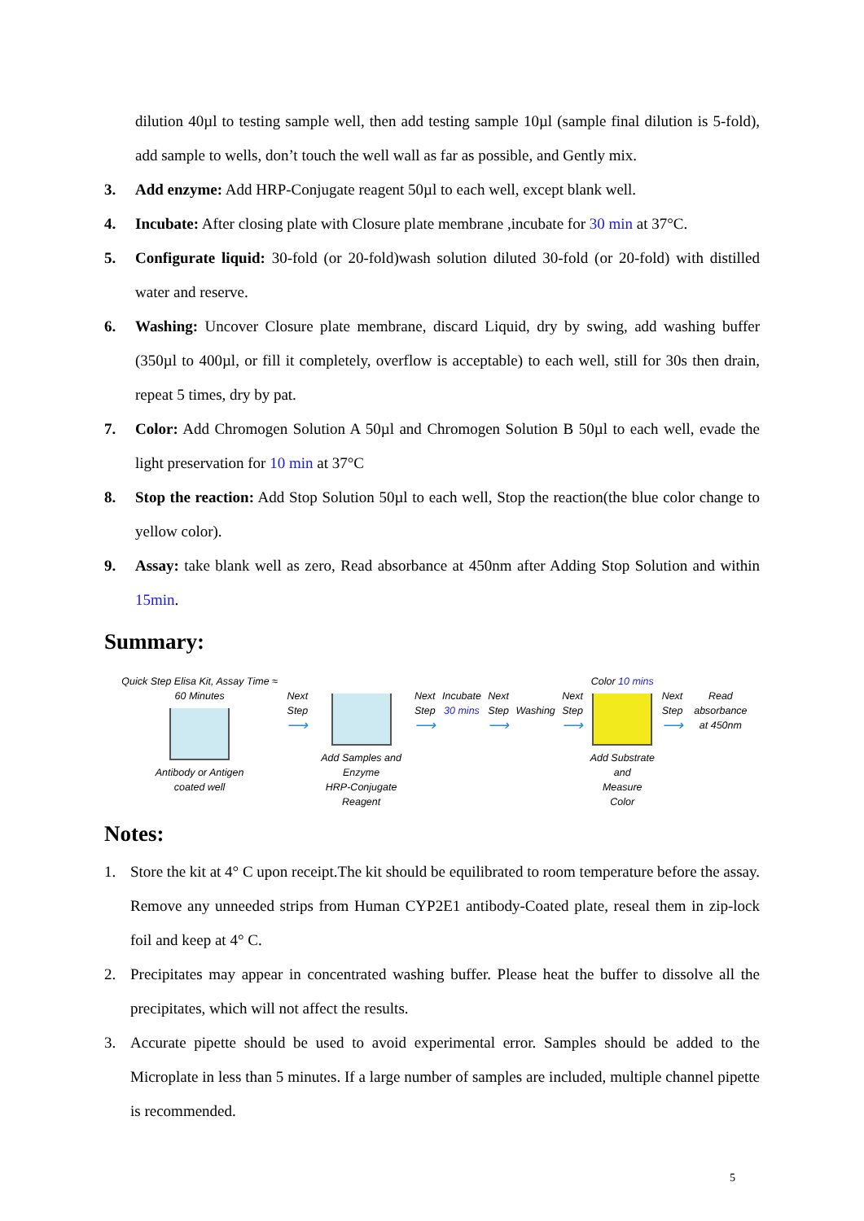dilution 40µl to testing sample well, then add testing sample 10µl (sample final dilution is 5-fold), add sample to wells, don’t touch the well wall as far as possible, and Gently mix.
3. Add enzyme: Add HRP-Conjugate reagent 50µl to each well, except blank well.
4. Incubate: After closing plate with Closure plate membrane ,incubate for 30 min at 37°C.
5. Configurate liquid: 30-fold (or 20-fold)wash solution diluted 30-fold (or 20-fold) with distilled water and reserve.
6. Washing: Uncover Closure plate membrane, discard Liquid, dry by swing, add washing buffer (350µl to 400µl, or fill it completely, overflow is acceptable) to each well, still for 30s then drain, repeat 5 times, dry by pat.
7. Color: Add Chromogen Solution A 50µl and Chromogen Solution B 50µl to each well, evade the light preservation for 10 min at 37°C
8. Stop the reaction: Add Stop Solution 50µl to each well, Stop the reaction(the blue color change to yellow color).
9. Assay: take blank well as zero, Read absorbance at 450nm after Adding Stop Solution and within 15min.
Summary:
Quick Step Elisa Kit, Assay Time ≈ 60 Minutes
Antibody or Antigen
coated well
Next Step
⟶
Add Samples and Enzyme
HRP-Conjugate Reagent
Next Step
⟶
Incubate
30 mins
Next Step
⟶
Washing
Next Step
⟶
Color 10 mins
Add Substrate and
Measure Color
Next Step
⟶
Read absorbance
at 450nm
Notes:
1. Store the kit at 4° C upon receipt.The kit should be equilibrated to room temperature before the assay. Remove any unneeded strips from Human CYP2E1 antibody-Coated plate, reseal them in zip-lock foil and keep at 4° C.
2. Precipitates may appear in concentrated washing buffer. Please heat the buffer to dissolve all the precipitates, which will not affect the results.
3. Accurate pipette should be used to avoid experimental error. Samples should be added to the Microplate in less than 5 minutes. If a large number of samples are included, multiple channel pipette is recommended.
5